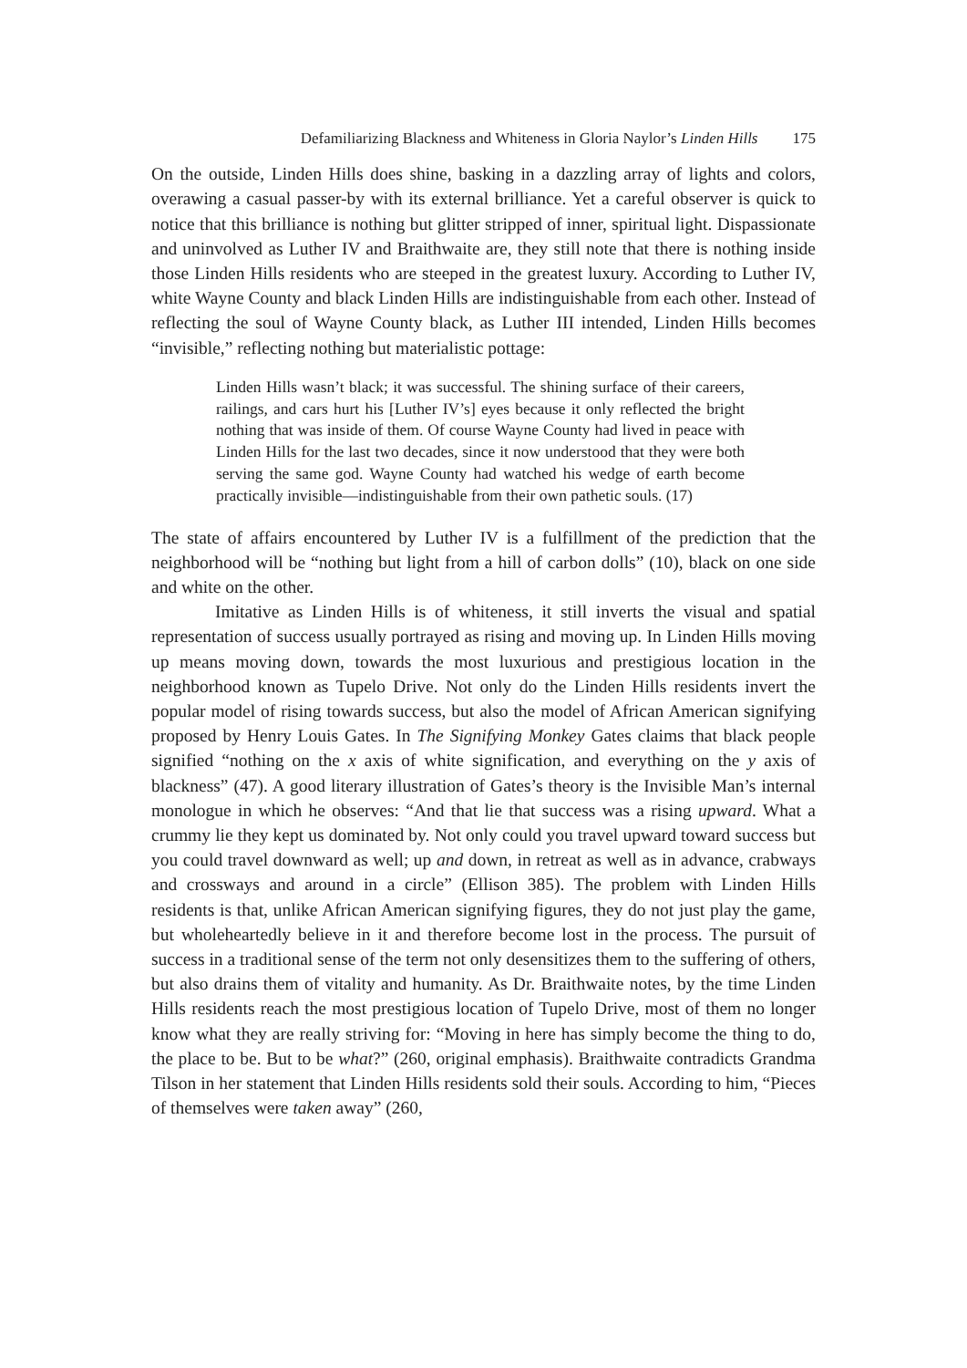Defamiliarizing Blackness and Whiteness in Gloria Naylor’s Linden Hills 175
On the outside, Linden Hills does shine, basking in a dazzling array of lights and colors, overawing a casual passer-by with its external brilliance. Yet a careful observer is quick to notice that this brilliance is nothing but glitter stripped of inner, spiritual light. Dispassionate and uninvolved as Luther IV and Braithwaite are, they still note that there is nothing inside those Linden Hills residents who are steeped in the greatest luxury. According to Luther IV, white Wayne County and black Linden Hills are indistinguishable from each other. Instead of reflecting the soul of Wayne County black, as Luther III intended, Linden Hills becomes “invisible,” reflecting nothing but materialistic pottage:
Linden Hills wasn’t black; it was successful. The shining surface of their careers, railings, and cars hurt his [Luther IV’s] eyes because it only reflected the bright nothing that was inside of them. Of course Wayne County had lived in peace with Linden Hills for the last two decades, since it now understood that they were both serving the same god. Wayne County had watched his wedge of earth become practically invisible—indistinguishable from their own pathetic souls. (17)
The state of affairs encountered by Luther IV is a fulfillment of the prediction that the neighborhood will be “nothing but light from a hill of carbon dolls” (10), black on one side and white on the other.
Imitative as Linden Hills is of whiteness, it still inverts the visual and spatial representation of success usually portrayed as rising and moving up. In Linden Hills moving up means moving down, towards the most luxurious and prestigious location in the neighborhood known as Tupelo Drive. Not only do the Linden Hills residents invert the popular model of rising towards success, but also the model of African American signifying proposed by Henry Louis Gates. In The Signifying Monkey Gates claims that black people signified “nothing on the x axis of white signification, and everything on the y axis of blackness” (47). A good literary illustration of Gates’s theory is the Invisible Man’s internal monologue in which he observes: “And that lie that success was a rising upward. What a crummy lie they kept us dominated by. Not only could you travel upward toward success but you could travel downward as well; up and down, in retreat as well as in advance, crabways and crossways and around in a circle” (Ellison 385). The problem with Linden Hills residents is that, unlike African American signifying figures, they do not just play the game, but wholeheartedly believe in it and therefore become lost in the process. The pursuit of success in a traditional sense of the term not only desensitizes them to the suffering of others, but also drains them of vitality and humanity. As Dr. Braithwaite notes, by the time Linden Hills residents reach the most prestigious location of Tupelo Drive, most of them no longer know what they are really striving for: “Moving in here has simply become the thing to do, the place to be. But to be what?” (260, original emphasis). Braithwaite contradicts Grandma Tilson in her statement that Linden Hills residents sold their souls. According to him, “Pieces of themselves were taken away” (260,